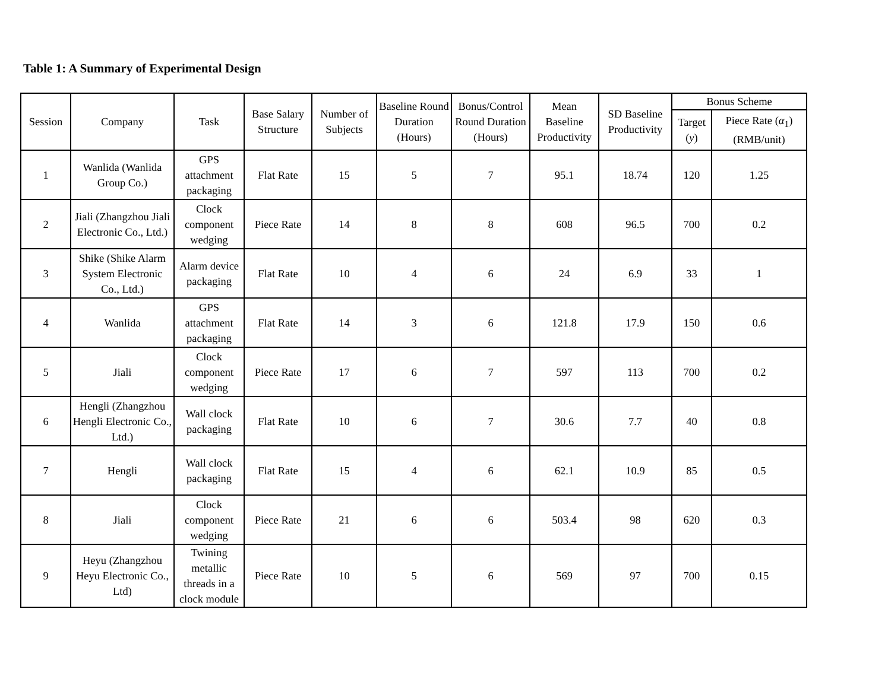Table 1: A Summary of Experimental Design
| Session | Company | Task | Base Salary Structure | Number of Subjects | Baseline Round Duration (Hours) | Bonus/Control Round Duration (Hours) | Mean Baseline Productivity | SD Baseline Productivity | Bonus Scheme | |
| --- | --- | --- | --- | --- | --- | --- | --- | --- | --- | --- |
| | | | | | | | | | Target ( y ) | Piece Rate ( α<sub>1</sub>) (RMB/unit) |
| 1 | Wanlida (Wanlida Group Co.) | GPS attachment packaging | Flat Rate | 15 | 5 | 7 | 95.1 | 18.74 | 120 | 1.25 |
| 2 | Jiali (Zhangzhou Jiali Electronic Co., Ltd.) | Clock component wedging | Piece Rate | 14 | 8 | 8 | 608 | 96.5 | 700 | 0.2 |
| 3 | Shike (Shike Alarm System Electronic Co., Ltd.) | Alarm device packaging | Flat Rate | 10 | 4 | 6 | 24 | 6.9 | 33 | 1 |
| 4 | Wanlida | GPS attachment packaging | Flat Rate | 14 | 3 | 6 | 121.8 | 17.9 | 150 | 0.6 |
| 5 | Jiali | Clock component wedging | Piece Rate | 17 | 6 | 7 | 597 | 113 | 700 | 0.2 |
| 6 | Hengli (Zhangzhou Hengli Electronic Co., Ltd.) | Wall clock packaging | Flat Rate | 10 | 6 | 7 | 30.6 | 7.7 | 40 | 0.8 |
| 7 | Hengli | Wall clock packaging | Flat Rate | 15 | 4 | 6 | 62.1 | 10.9 | 85 | 0.5 |
| 8 | Jiali | Clock component wedging | Piece Rate | 21 | 6 | 6 | 503.4 | 98 | 620 | 0.3 |
| 9 | Heyu (Zhangzhou Heyu Electronic Co., Ltd) | Twining metallic threads in a clock module | Piece Rate | 10 | 5 | 6 | 569 | 97 | 700 | 0.15 |